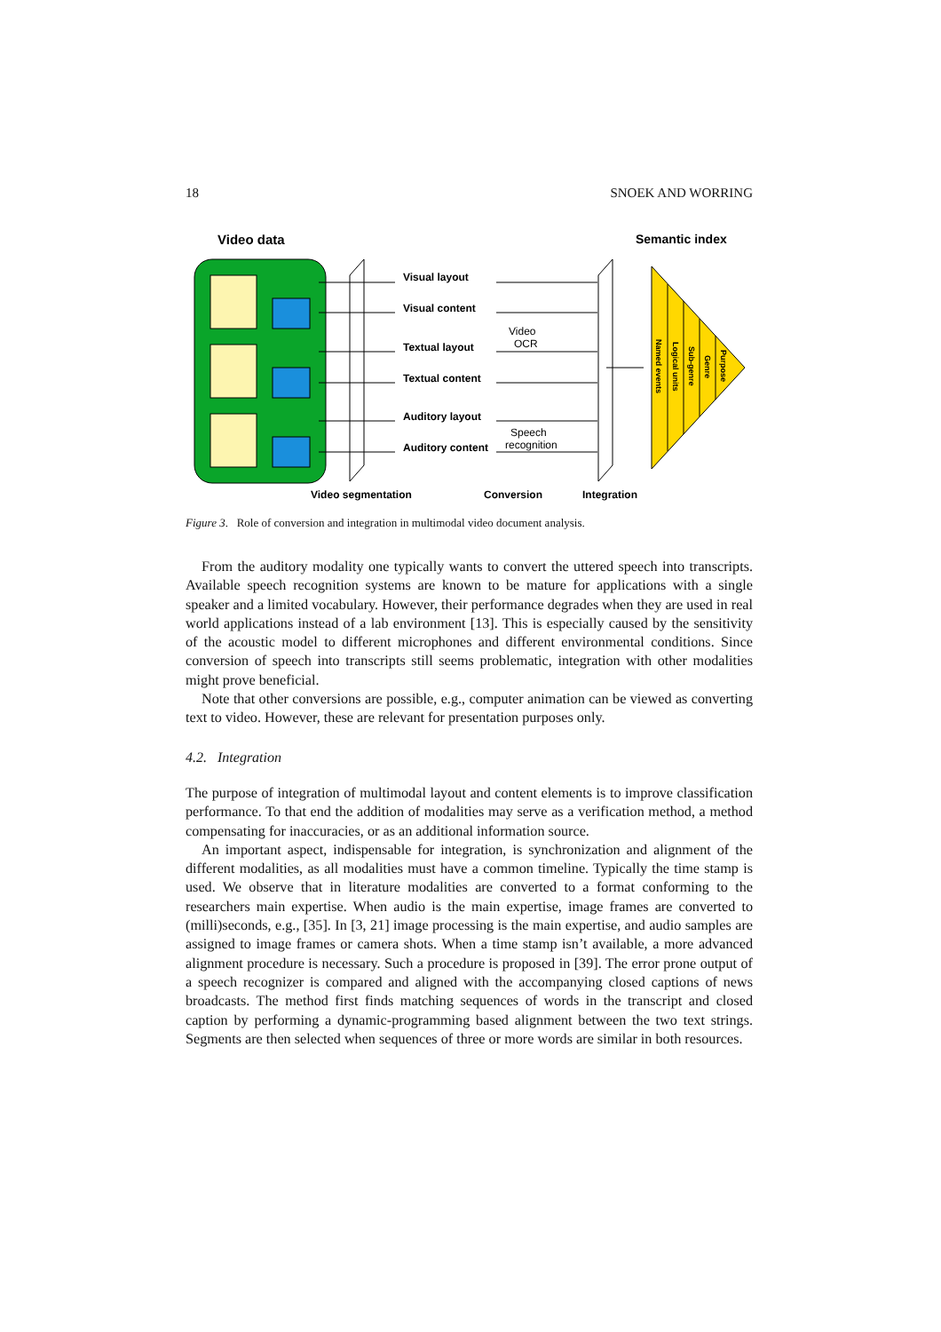18 SNOEK AND WORRING
Video data
Semantic index
Visual layout
Visual content
Textual layout
Textual content
Auditory layout
Auditory content
Video
OCR
Speech
recognition
Named events
Logical units
Sub-genre
Genre
Purpose
Video segmentation
Conversion
Integration
Figure 3. Role of conversion and integration in multimodal video document analysis.
From the auditory modality one typically wants to convert the uttered speech into transcripts. Available speech recognition systems are known to be mature for applications with a single speaker and a limited vocabulary. However, their performance degrades when they are used in real world applications instead of a lab environment [13]. This is especially caused by the sensitivity of the acoustic model to different microphones and different environmental conditions. Since conversion of speech into transcripts still seems problematic, integration with other modalities might prove beneficial.
Note that other conversions are possible, e.g., computer animation can be viewed as converting text to video. However, these are relevant for presentation purposes only.
4.2. Integration
The purpose of integration of multimodal layout and content elements is to improve classification performance. To that end the addition of modalities may serve as a verification method, a method compensating for inaccuracies, or as an additional information source.
An important aspect, indispensable for integration, is synchronization and alignment of the different modalities, as all modalities must have a common timeline. Typically the time stamp is used. We observe that in literature modalities are converted to a format conforming to the researchers main expertise. When audio is the main expertise, image frames are converted to (milli)seconds, e.g., [35]. In [3, 21] image processing is the main expertise, and audio samples are assigned to image frames or camera shots. When a time stamp isn’t available, a more advanced alignment procedure is necessary. Such a procedure is proposed in [39]. The error prone output of a speech recognizer is compared and aligned with the accompanying closed captions of news broadcasts. The method first finds matching sequences of words in the transcript and closed caption by performing a dynamic-programming based alignment between the two text strings. Segments are then selected when sequences of three or more words are similar in both resources.